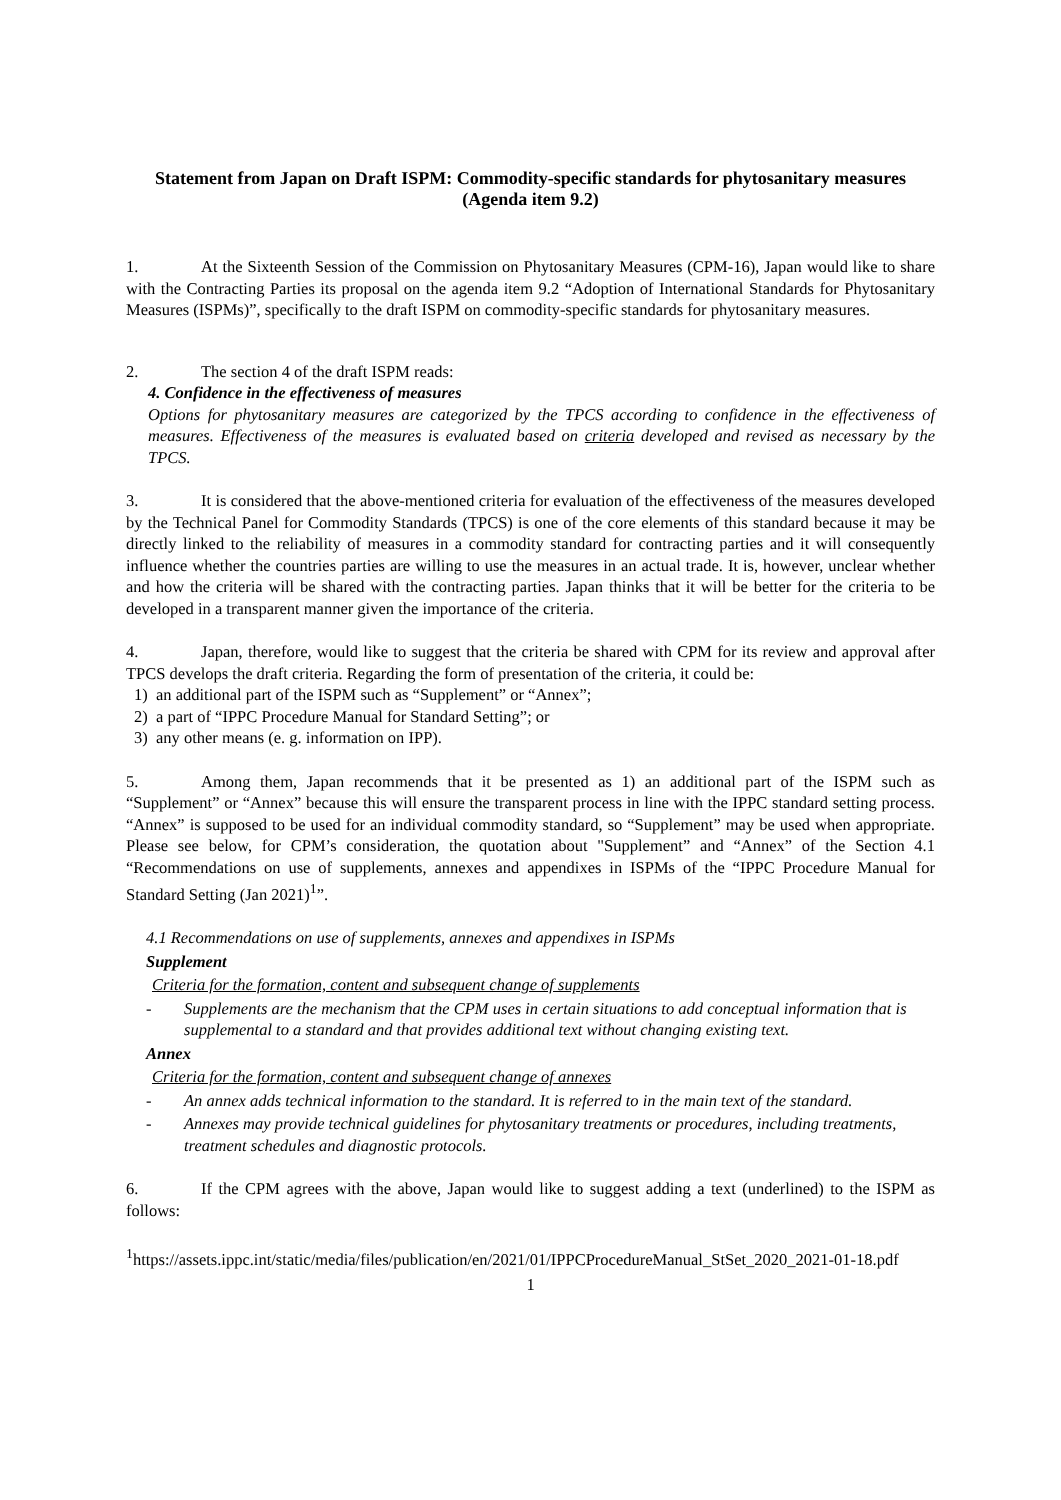Statement from Japan on Draft ISPM: Commodity-specific standards for phytosanitary measures (Agenda item 9.2)
1. At the Sixteenth Session of the Commission on Phytosanitary Measures (CPM-16), Japan would like to share with the Contracting Parties its proposal on the agenda item 9.2 “Adoption of International Standards for Phytosanitary Measures (ISPMs)”, specifically to the draft ISPM on commodity-specific standards for phytosanitary measures.
2. The section 4 of the draft ISPM reads:
4. Confidence in the effectiveness of measures
Options for phytosanitary measures are categorized by the TPCS according to confidence in the effectiveness of measures. Effectiveness of the measures is evaluated based on criteria developed and revised as necessary by the TPCS.
3. It is considered that the above-mentioned criteria for evaluation of the effectiveness of the measures developed by the Technical Panel for Commodity Standards (TPCS) is one of the core elements of this standard because it may be directly linked to the reliability of measures in a commodity standard for contracting parties and it will consequently influence whether the countries parties are willing to use the measures in an actual trade. It is, however, unclear whether and how the criteria will be shared with the contracting parties. Japan thinks that it will be better for the criteria to be developed in a transparent manner given the importance of the criteria.
4. Japan, therefore, would like to suggest that the criteria be shared with CPM for its review and approval after TPCS develops the draft criteria. Regarding the form of presentation of the criteria, it could be:
1) an additional part of the ISPM such as “Supplement” or “Annex”;
2) a part of “IPPC Procedure Manual for Standard Setting”; or
3) any other means (e. g. information on IPP).
5. Among them, Japan recommends that it be presented as 1) an additional part of the ISPM such as “Supplement” or “Annex” because this will ensure the transparent process in line with the IPPC standard setting process. “Annex” is supposed to be used for an individual commodity standard, so “Supplement” may be used when appropriate. Please see below, for CPM’s consideration, the quotation about "Supplement” and “Annex” of the Section 4.1 “Recommendations on use of supplements, annexes and appendixes in ISPMs of the “IPPC Procedure Manual for Standard Setting (Jan 2021)<sup>1</sup>”.
4.1 Recommendations on use of supplements, annexes and appendixes in ISPMs
Supplement
Criteria for the formation, content and subsequent change of supplements
- Supplements are the mechanism that the CPM uses in certain situations to add conceptual information that is supplemental to a standard and that provides additional text without changing existing text.
Annex
Criteria for the formation, content and subsequent change of annexes
- An annex adds technical information to the standard. It is referred to in the main text of the standard.
- Annexes may provide technical guidelines for phytosanitary treatments or procedures, including treatments, treatment schedules and diagnostic protocols.
6. If the CPM agrees with the above, Japan would like to suggest adding a text (underlined) to the ISPM as follows:
<sup>1</sup> https://assets.ippc.int/static/media/files/publication/en/2021/01/IPPCProcedureManual_StSet_2020_2021-01-18.pdf
1